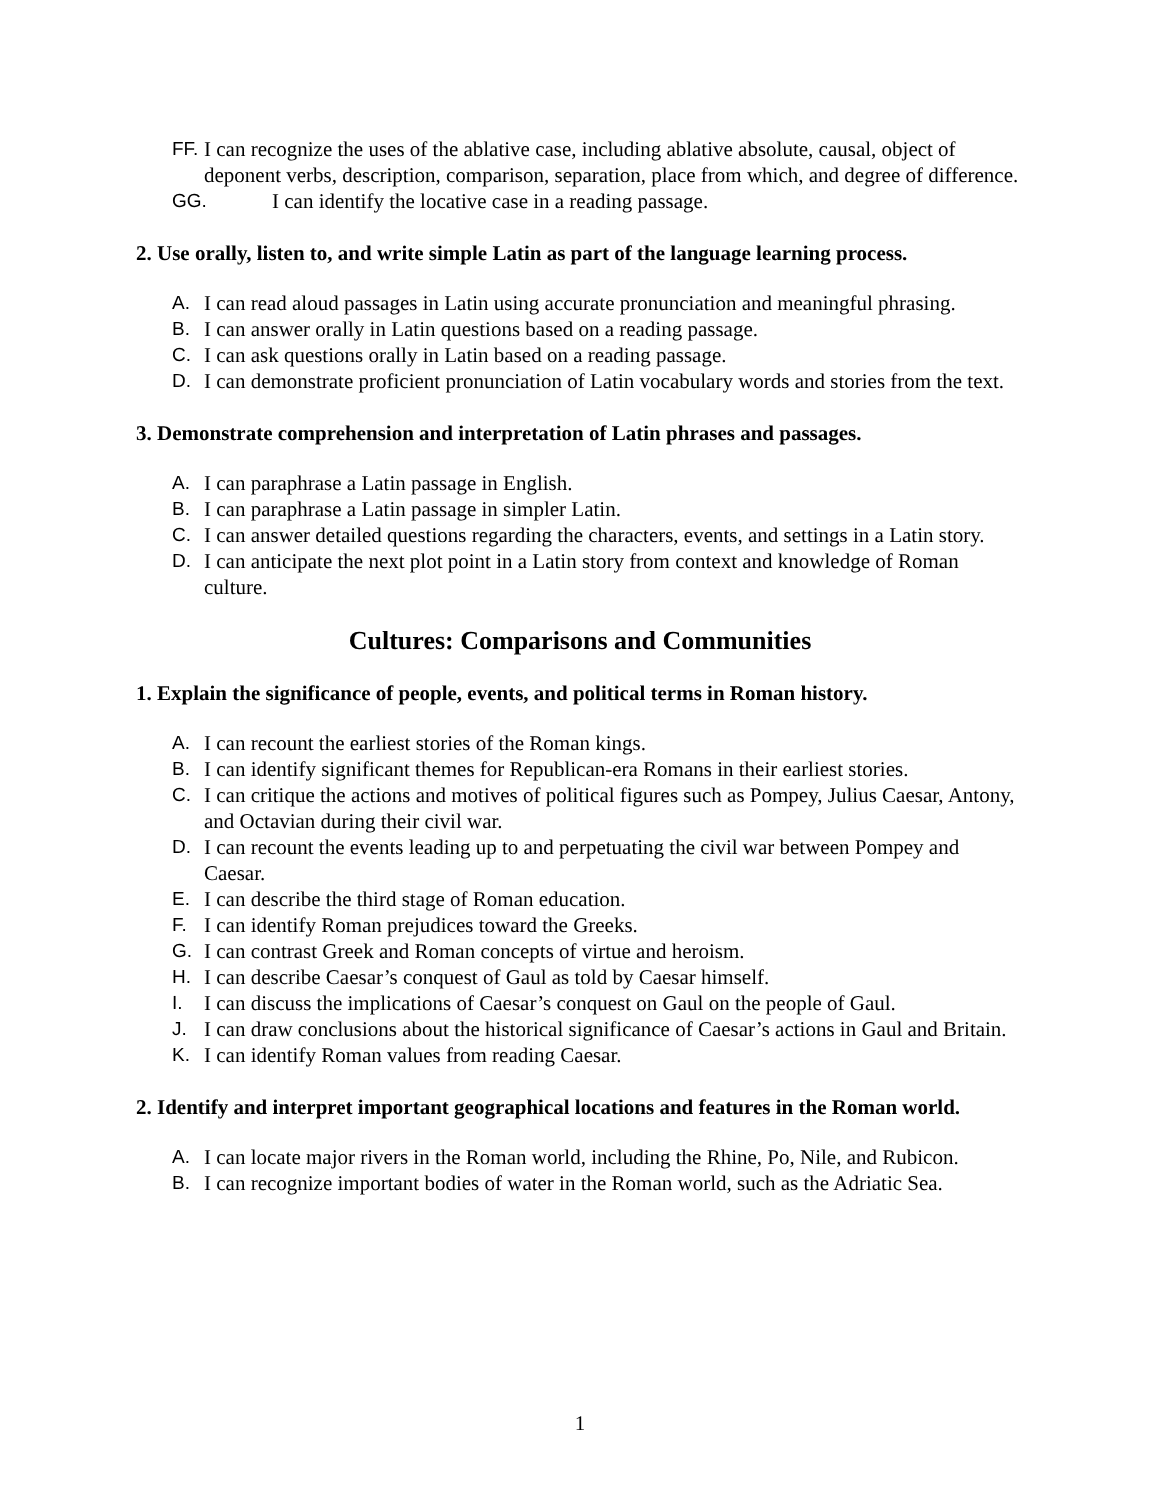FF. I can recognize the uses of the ablative case, including ablative absolute, causal, object of deponent verbs, description, comparison, separation, place from which, and degree of difference.
GG. I can identify the locative case in a reading passage.
2. Use orally, listen to, and write simple Latin as part of the language learning process.
A. I can read aloud passages in Latin using accurate pronunciation and meaningful phrasing.
B. I can answer orally in Latin questions based on a reading passage.
C. I can ask questions orally in Latin based on a reading passage.
D. I can demonstrate proficient pronunciation of Latin vocabulary words and stories from the text.
3. Demonstrate comprehension and interpretation of Latin phrases and passages.
A. I can paraphrase a Latin passage in English.
B. I can paraphrase a Latin passage in simpler Latin.
C. I can answer detailed questions regarding the characters, events, and settings in a Latin story.
D. I can anticipate the next plot point in a Latin story from context and knowledge of Roman culture.
Cultures: Comparisons and Communities
1. Explain the significance of people, events, and political terms in Roman history.
A. I can recount the earliest stories of the Roman kings.
B. I can identify significant themes for Republican-era Romans in their earliest stories.
C. I can critique the actions and motives of political figures such as Pompey, Julius Caesar, Antony, and Octavian during their civil war.
D. I can recount the events leading up to and perpetuating the civil war between Pompey and Caesar.
E. I can describe the third stage of Roman education.
F. I can identify Roman prejudices toward the Greeks.
G. I can contrast Greek and Roman concepts of virtue and heroism.
H. I can describe Caesar’s conquest of Gaul as told by Caesar himself.
I. I can discuss the implications of Caesar’s conquest on Gaul on the people of Gaul.
J. I can draw conclusions about the historical significance of Caesar’s actions in Gaul and Britain.
K. I can identify Roman values from reading Caesar.
2. Identify and interpret important geographical locations and features in the Roman world.
A. I can locate major rivers in the Roman world, including the Rhine, Po, Nile, and Rubicon.
B. I can recognize important bodies of water in the Roman world, such as the Adriatic Sea.
1